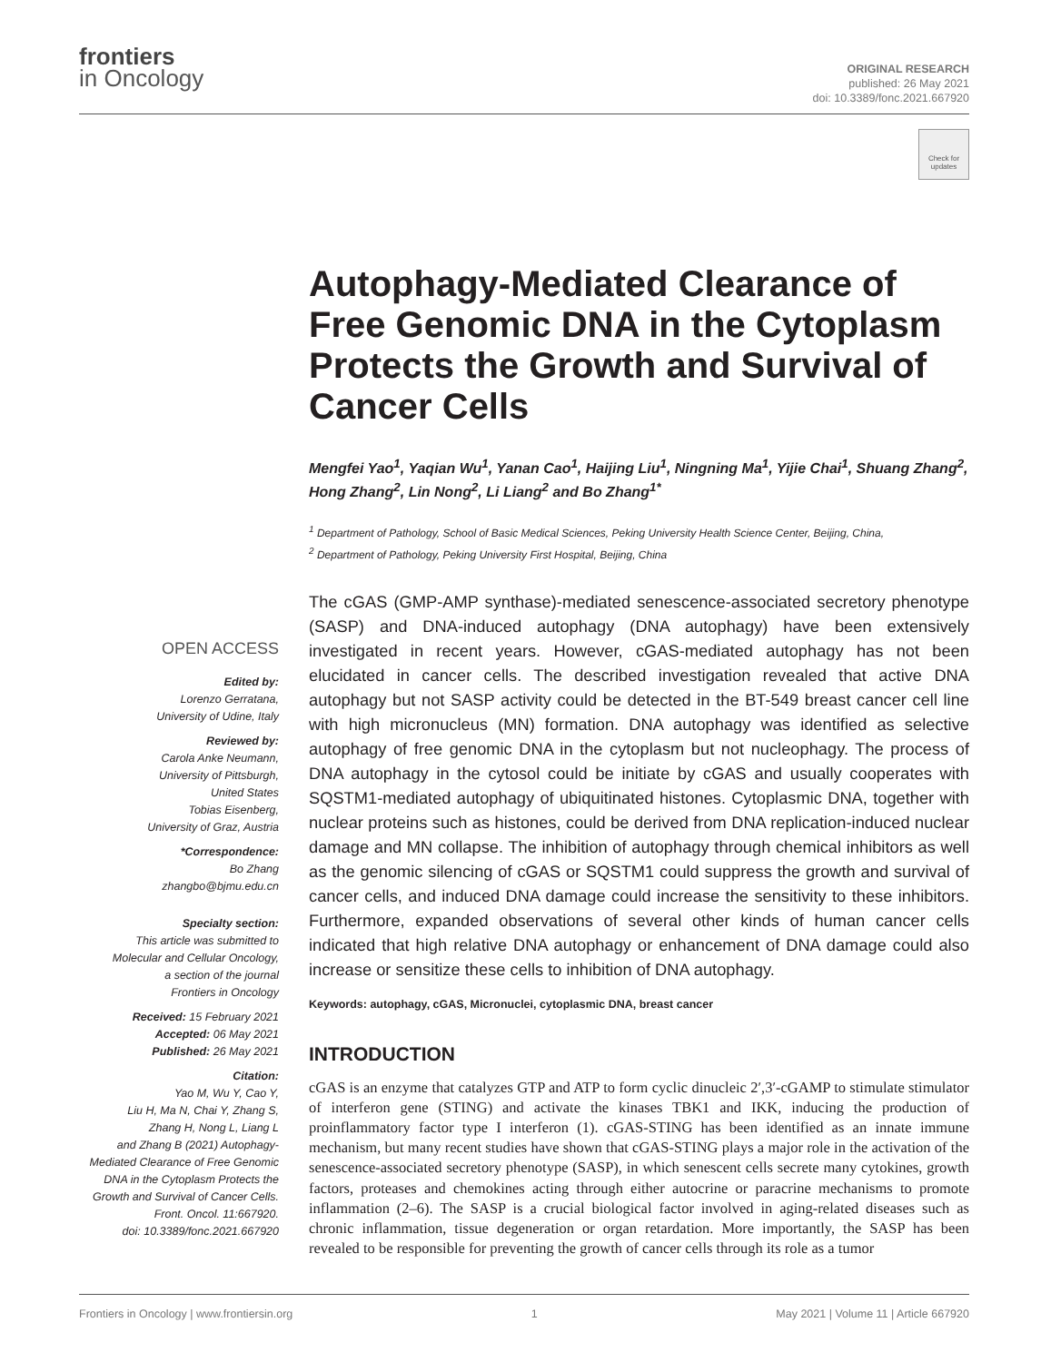frontiers
in Oncology
ORIGINAL RESEARCH
published: 26 May 2021
doi: 10.3389/fonc.2021.667920
Check for updates
Autophagy-Mediated Clearance of Free Genomic DNA in the Cytoplasm Protects the Growth and Survival of Cancer Cells
Mengfei Yao<sup>1</sup>, Yaqian Wu<sup>1</sup>, Yanan Cao<sup>1</sup>, Haijing Liu<sup>1</sup>, Ningning Ma<sup>1</sup>, Yijie Chai<sup>1</sup>, Shuang Zhang<sup>2</sup>, Hong Zhang<sup>2</sup>, Lin Nong<sup>2</sup>, Li Liang<sup>2</sup> and Bo Zhang<sup>1*</sup>
<sup>1</sup> Department of Pathology, School of Basic Medical Sciences, Peking University Health Science Center, Beijing, China,
<sup>2</sup> Department of Pathology, Peking University First Hospital, Beijing, China
The cGAS (GMP-AMP synthase)-mediated senescence-associated secretory phenotype (SASP) and DNA-induced autophagy (DNA autophagy) have been extensively investigated in recent years. However, cGAS-mediated autophagy has not been elucidated in cancer cells. The described investigation revealed that active DNA autophagy but not SASP activity could be detected in the BT-549 breast cancer cell line with high micronucleus (MN) formation. DNA autophagy was identified as selective autophagy of free genomic DNA in the cytoplasm but not nucleophagy. The process of DNA autophagy in the cytosol could be initiate by cGAS and usually cooperates with SQSTM1-mediated autophagy of ubiquitinated histones. Cytoplasmic DNA, together with nuclear proteins such as histones, could be derived from DNA replication-induced nuclear damage and MN collapse. The inhibition of autophagy through chemical inhibitors as well as the genomic silencing of cGAS or SQSTM1 could suppress the growth and survival of cancer cells, and induced DNA damage could increase the sensitivity to these inhibitors. Furthermore, expanded observations of several other kinds of human cancer cells indicated that high relative DNA autophagy or enhancement of DNA damage could also increase or sensitize these cells to inhibition of DNA autophagy.
Keywords: autophagy, cGAS, Micronuclei, cytoplasmic DNA, breast cancer
INTRODUCTION
cGAS is an enzyme that catalyzes GTP and ATP to form cyclic dinucleic 2′,3′-cGAMP to stimulate stimulator of interferon gene (STING) and activate the kinases TBK1 and IKK, inducing the production of proinflammatory factor type I interferon (1). cGAS-STING has been identified as an innate immune mechanism, but many recent studies have shown that cGAS-STING plays a major role in the activation of the senescence-associated secretory phenotype (SASP), in which senescent cells secrete many cytokines, growth factors, proteases and chemokines acting through either autocrine or paracrine mechanisms to promote inflammation (2–6). The SASP is a crucial biological factor involved in aging-related diseases such as chronic inflammation, tissue degeneration or organ retardation. More importantly, the SASP has been revealed to be responsible for preventing the growth of cancer cells through its role as a tumor
OPEN ACCESS
Edited by:
Lorenzo Gerratana,
University of Udine, Italy
Reviewed by:
Carola Anke Neumann,
University of Pittsburgh,
United States
Tobias Eisenberg,
University of Graz, Austria
*Correspondence:
Bo Zhang
zhangbo@bjmu.edu.cn
Specialty section:
This article was submitted to
Molecular and Cellular Oncology,
a section of the journal
Frontiers in Oncology
Received: 15 February 2021
Accepted: 06 May 2021
Published: 26 May 2021
Citation:
Yao M, Wu Y, Cao Y,
Liu H, Ma N, Chai Y, Zhang S,
Zhang H, Nong L, Liang L
and Zhang B (2021) Autophagy-
Mediated Clearance of Free Genomic
DNA in the Cytoplasm Protects the
Growth and Survival of Cancer Cells.
Front. Oncol. 11:667920.
doi: 10.3389/fonc.2021.667920
Frontiers in Oncology | www.frontiersin.org 1 May 2021 | Volume 11 | Article 667920